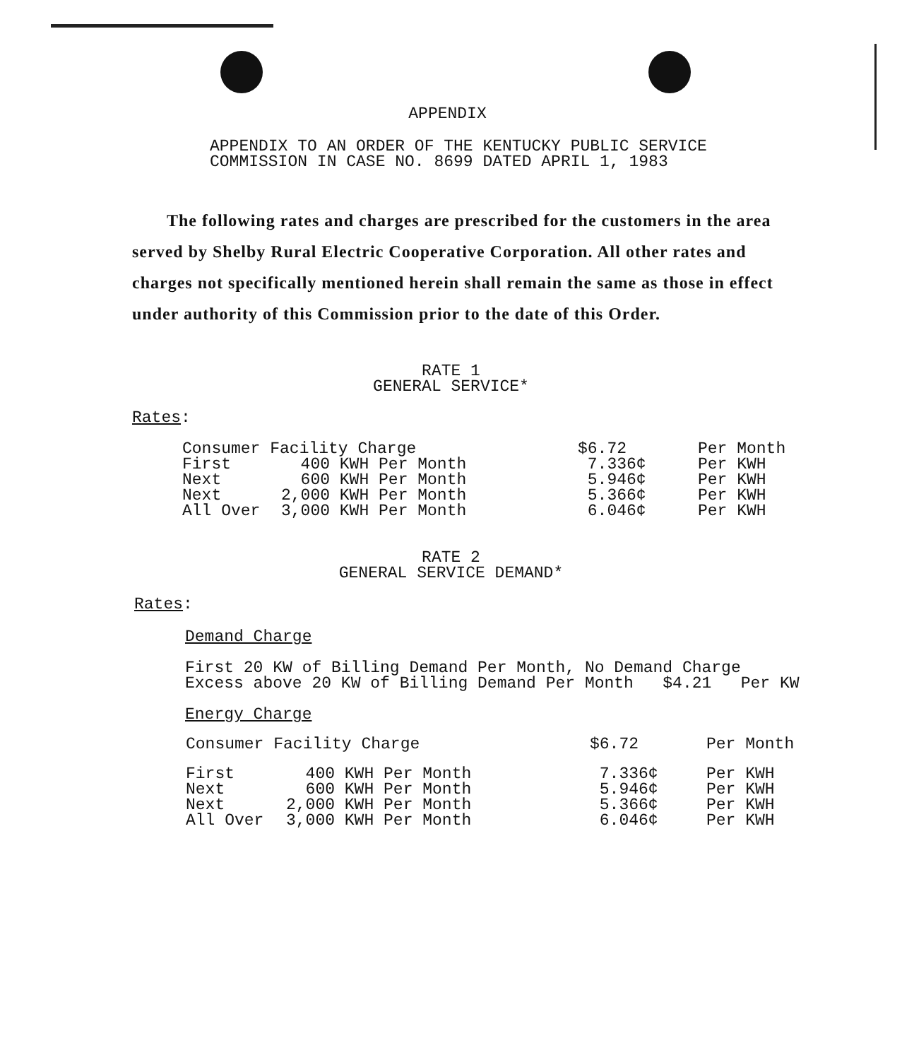APPENDIX
APPENDIX TO AN ORDER OF THE KENTUCKY PUBLIC SERVICE
COMMISSION IN CASE NO. 8699 DATED APRIL 1, 1983
The following rates and charges are prescribed for the customers in the area served by Shelby Rural Electric Cooperative Corporation. All other rates and charges not specifically mentioned herein shall remain the same as those in effect under authority of this Commission prior to the date of this Order.
RATE 1
GENERAL SERVICE*
Rates:
| Consumer Facility Charge | | $6.72 | Per Month |
| First | 400 KWH Per Month | 7.336¢ | Per KWH |
| Next | 600 KWH Per Month | 5.946¢ | Per KWH |
| Next | 2,000 KWH Per Month | 5.366¢ | Per KWH |
| All Over | 3,000 KWH Per Month | 6.046¢ | Per KWH |
RATE 2
GENERAL SERVICE DEMAND*
Rates:
Demand Charge
First 20 KW of Billing Demand Per Month, No Demand Charge
Excess above 20 KW of Billing Demand Per Month $4.21 Per KW
Energy Charge
| Consumer Facility Charge | | $6.72 | Per Month |
| First | 400 KWH Per Month | 7.336¢ | Per KWH |
| Next | 600 KWH Per Month | 5.946¢ | Per KWH |
| Next | 2,000 KWH Per Month | 5.366¢ | Per KWH |
| All Over | 3,000 KWH Per Month | 6.046¢ | Per KWH |